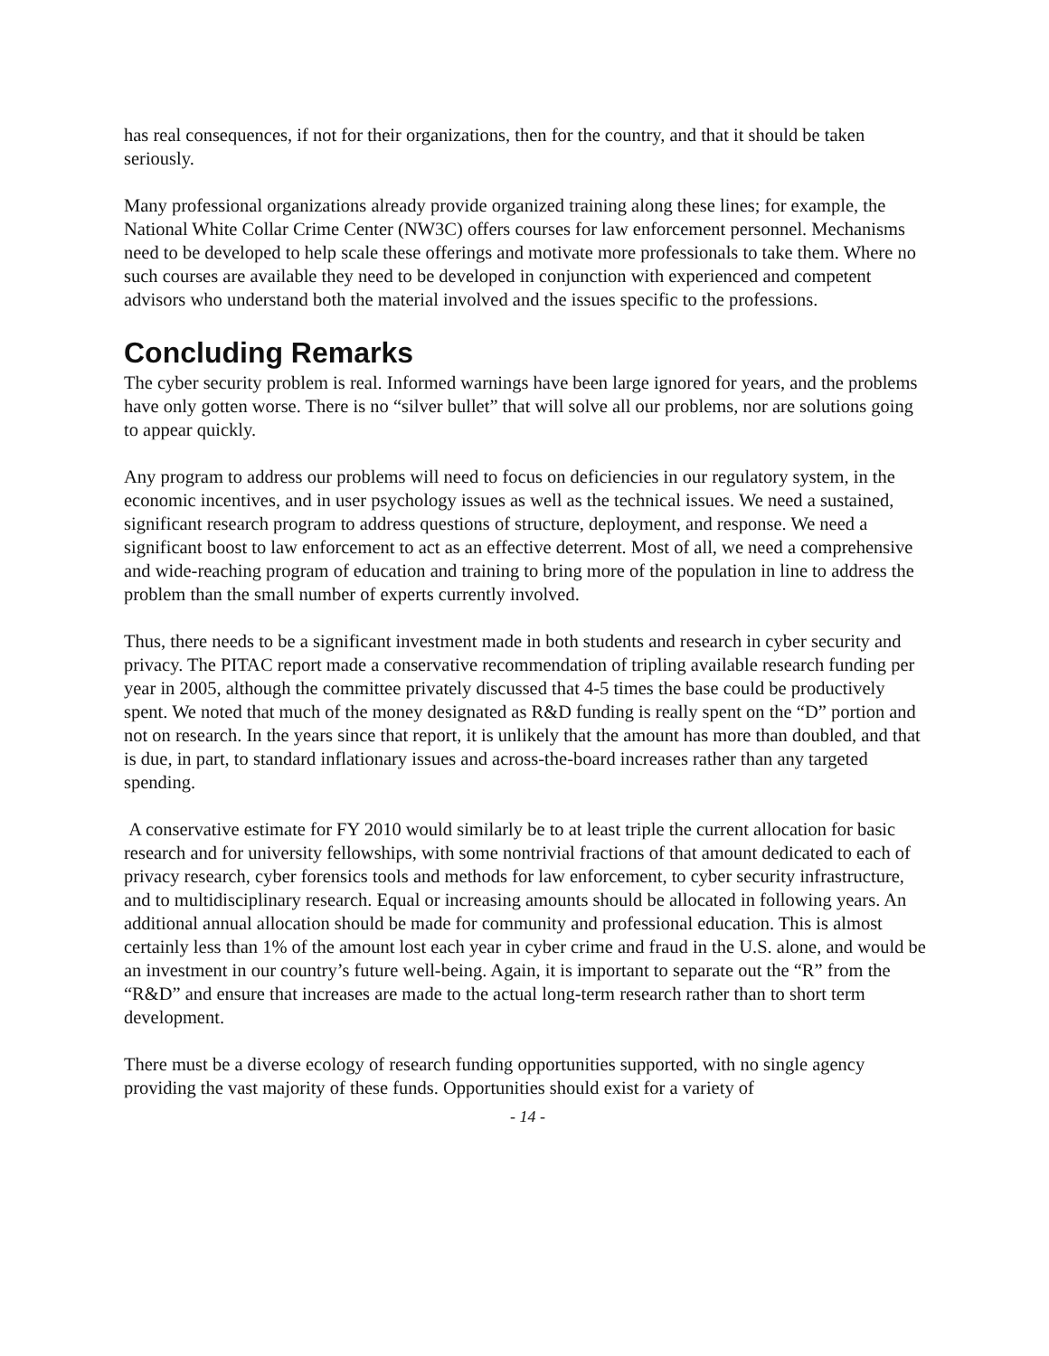has real consequences, if not for their organizations, then for the country, and that it should be taken seriously.
Many professional organizations already provide organized training along these lines; for example, the National White Collar Crime Center (NW3C) offers courses for law enforcement personnel. Mechanisms need to be developed to help scale these offerings and motivate more professionals to take them. Where no such courses are available they need to be developed in conjunction with experienced and competent advisors who understand both the material involved and the issues specific to the professions.
Concluding Remarks
The cyber security problem is real. Informed warnings have been large ignored for years, and the problems have only gotten worse. There is no “silver bullet” that will solve all our problems, nor are solutions going to appear quickly.
Any program to address our problems will need to focus on deficiencies in our regulatory system, in the economic incentives, and in user psychology issues as well as the technical issues. We need a sustained, significant research program to address questions of structure, deployment, and response. We need a significant boost to law enforcement to act as an effective deterrent. Most of all, we need a comprehensive and wide-reaching program of education and training to bring more of the population in line to address the problem than the small number of experts currently involved.
Thus, there needs to be a significant investment made in both students and research in cyber security and privacy. The PITAC report made a conservative recommendation of tripling available research funding per year in 2005, although the committee privately discussed that 4-5 times the base could be productively spent. We noted that much of the money designated as R&D funding is really spent on the “D” portion and not on research. In the years since that report, it is unlikely that the amount has more than doubled, and that is due, in part, to standard inflationary issues and across-the-board increases rather than any targeted spending.
A conservative estimate for FY 2010 would similarly be to at least triple the current allocation for basic research and for university fellowships, with some nontrivial fractions of that amount dedicated to each of privacy research, cyber forensics tools and methods for law enforcement, to cyber security infrastructure, and to multidisciplinary research. Equal or increasing amounts should be allocated in following years. An additional annual allocation should be made for community and professional education. This is almost certainly less than 1% of the amount lost each year in cyber crime and fraud in the U.S. alone, and would be an investment in our country’s future well-being. Again, it is important to separate out the “R” from the “R&D” and ensure that increases are made to the actual long-term research rather than to short term development.
There must be a diverse ecology of research funding opportunities supported, with no single agency providing the vast majority of these funds. Opportunities should exist for a variety of
- 14 -